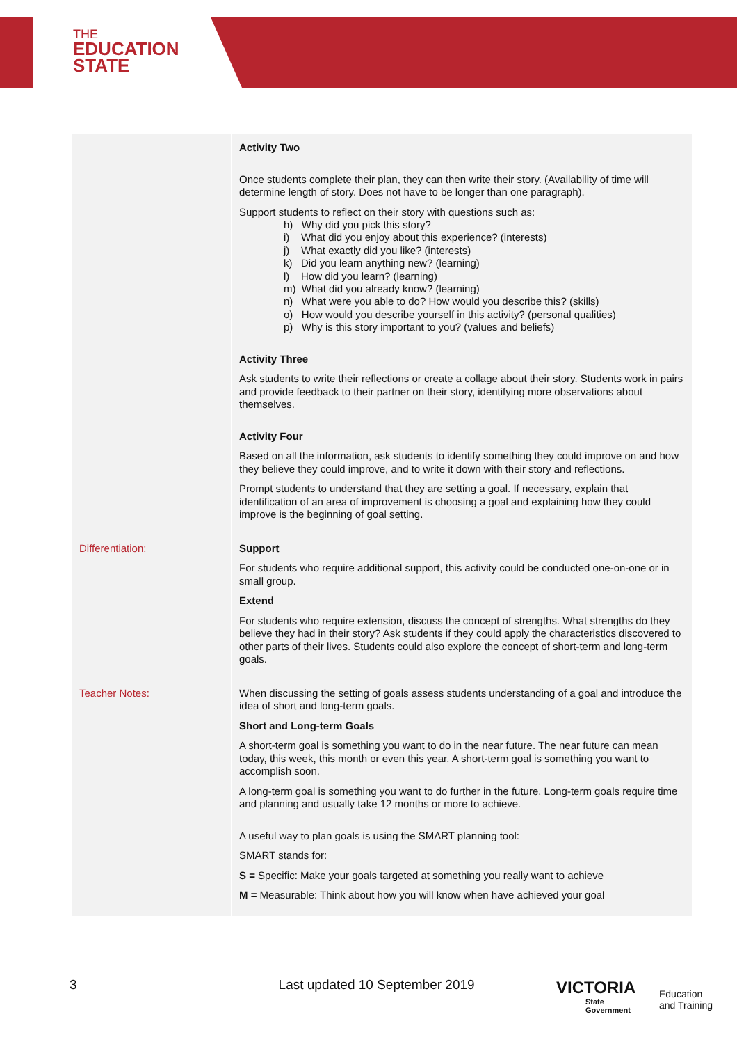THE
EDUCATION
STATE
| | Activity Two Once students complete their plan, they can then write their story. (Availability of time will determine length of story. Does not have to be longer than one paragraph). Support students to reflect on their story with questions such as: h) Why did you pick this story? i) What did you enjoy about this experience? (interests) j) What exactly did you like? (interests) k) Did you learn anything new? (learning) l) How did you learn? (learning) m) What did you already know? (learning) n) What were you able to do? How would you describe this? (skills) o) How would you describe yourself in this activity? (personal qualities) p) Why is this story important to you? (values and beliefs) Activity Three Ask students to write their reflections or create a collage about their story. Students work in pairs and provide feedback to their partner on their story, identifying more observations about themselves. Activity Four Based on all the information, ask students to identify something they could improve on and how they believe they could improve, and to write it down with their story and reflections. Prompt students to understand that they are setting a goal. If necessary, explain that identification of an area of improvement is choosing a goal and explaining how they could improve is the beginning of goal setting. |
| Differentiation: | Support For students who require additional support, this activity could be conducted one-on-one or in small group. Extend For students who require extension, discuss the concept of strengths. What strengths do they believe they had in their story? Ask students if they could apply the characteristics discovered to other parts of their lives. Students could also explore the concept of short-term and long-term goals. |
| Teacher Notes: | When discussing the setting of goals assess students understanding of a goal and introduce the idea of short and long-term goals. Short and Long-term Goals A short-term goal is something you want to do in the near future. The near future can mean today, this week, this month or even this year. A short-term goal is something you want to accomplish soon. A long-term goal is something you want to do further in the future. Long-term goals require time and planning and usually take 12 months or more to achieve. A useful way to plan goals is using the SMART planning tool: SMART stands for: S = Specific: Make your goals targeted at something you really want to achieve M = Measurable: Think about how you will know when have achieved your goal |
3 Last updated 10 September 2019
VICTORIA
State
Government
Education
and Training